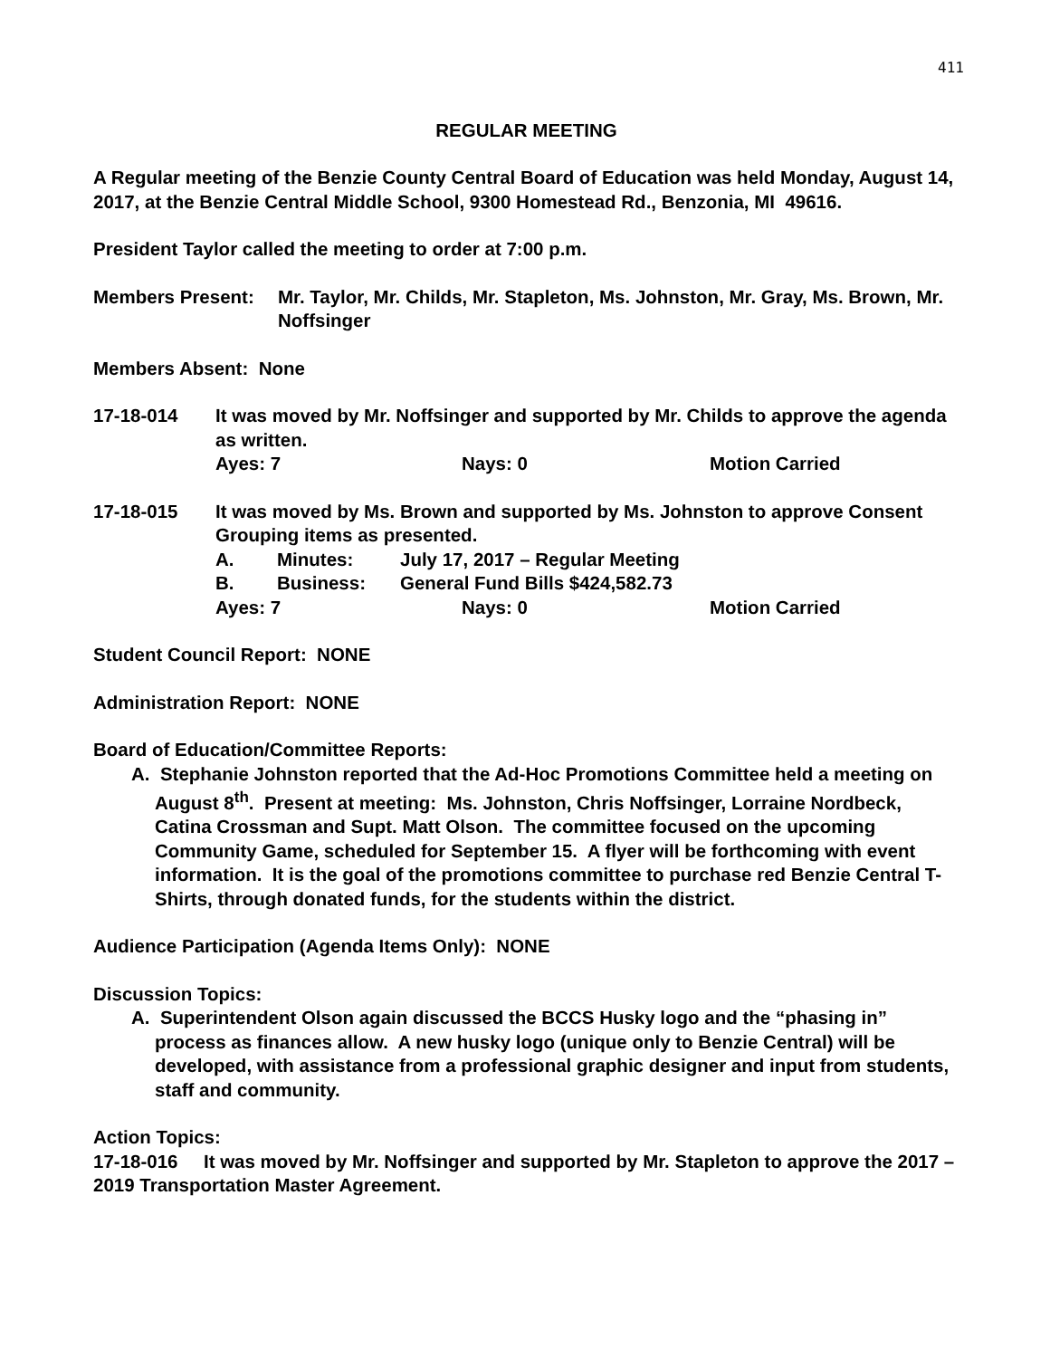411
REGULAR MEETING
A Regular meeting of the Benzie County Central Board of Education was held Monday, August 14, 2017, at the Benzie Central Middle School, 9300 Homestead Rd., Benzonia, MI 49616.
President Taylor called the meeting to order at 7:00 p.m.
Members Present: Mr. Taylor, Mr. Childs, Mr. Stapleton, Ms. Johnston, Mr. Gray, Ms. Brown, Mr. Noffsinger
Members Absent: None
17-18-014 It was moved by Mr. Noffsinger and supported by Mr. Childs to approve the agenda as written.
Ayes: 7 Nays: 0 Motion Carried
17-18-015 It was moved by Ms. Brown and supported by Ms. Johnston to approve Consent Grouping items as presented.
A. Minutes: July 17, 2017 – Regular Meeting
B. Business: General Fund Bills $424,582.73
Ayes: 7 Nays: 0 Motion Carried
Student Council Report: NONE
Administration Report: NONE
Board of Education/Committee Reports:
A. Stephanie Johnston reported that the Ad-Hoc Promotions Committee held a meeting on August 8<sup>th</sup>. Present at meeting: Ms. Johnston, Chris Noffsinger, Lorraine Nordbeck, Catina Crossman and Supt. Matt Olson. The committee focused on the upcoming Community Game, scheduled for September 15. A flyer will be forthcoming with event information. It is the goal of the promotions committee to purchase red Benzie Central T-Shirts, through donated funds, for the students within the district.
Audience Participation (Agenda Items Only): NONE
Discussion Topics:
A. Superintendent Olson again discussed the BCCS Husky logo and the “phasing in” process as finances allow. A new husky logo (unique only to Benzie Central) will be developed, with assistance from a professional graphic designer and input from students, staff and community.
Action Topics:
17-18-016 It was moved by Mr. Noffsinger and supported by Mr. Stapleton to approve the 2017 – 2019 Transportation Master Agreement.